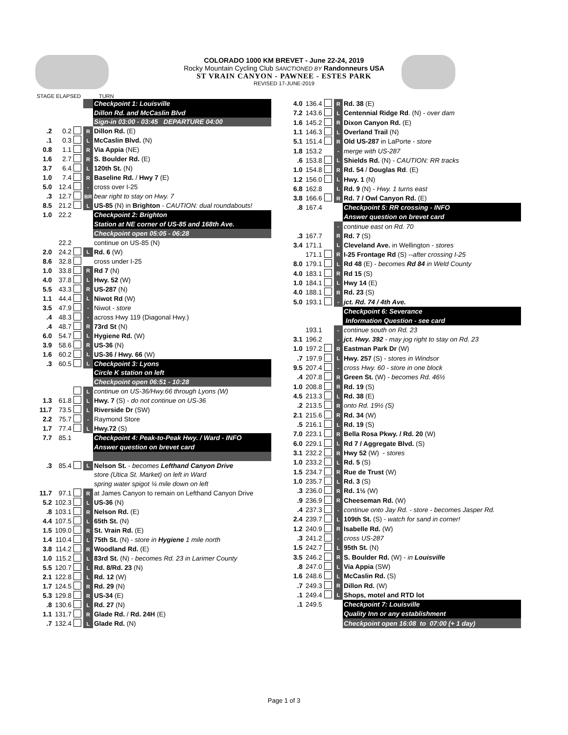COLORADO 1000 KM BREVET - June 22-24, 2019
Rocky Mountain Cycling Club SANCTIONED BY Randonneurs USA
ST VRAIN CANYON - PAWNEE - ESTES PARK
REVISED 17-JUNE-2019
STAGE ELAPSED TURN
| | | | | Checkpoint 1: Louisville |
| | | | | Dillon Rd. and McCaslin Blvd |
| | | | | Sign-in 03:00 - 03:45 DEPARTURE 04:00 |
| .2 | 0.2 | | R | Dillon Rd. (E) |
| .1 | 0.3 | | L | McCaslin Blvd. (N) |
| 0.8 | 1.1 | | R | Via Appia (NE) |
| 1.6 | 2.7 | | R | S. Boulder Rd. (E) |
| 3.7 | 6.4 | | L | 120th St. (N) |
| 1.0 | 7.4 | | R | Baseline Rd. / Hwy 7 (E) |
| 5.0 | 12.4 | | - | cross over I-25 |
| .3 | 12.7 | | BR | bear right to stay on Hwy. 7 |
| 8.5 | 21.2 | | L | US-85 (N) in Brighton - CAUTION: dual roundabouts! |
| 1.0 | 22.2 | | | Checkpoint 2: Brighton |
| | | | | Station at NE corner of US-85 and 168th Ave. |
| | | | | Checkpoint open 05:05 - 06:28 |
| | 22.2 | | | continue on US-85 (N) |
| 2.0 | 24.2 | | L | Rd. 6 (W) |
| 8.6 | 32.8 | | | cross under I-25 |
| 1.0 | 33.8 | | R | Rd 7 (N) |
| 4.0 | 37.8 | | L | Hwy. 52 (W) |
| 5.5 | 43.3 | | R | US-287 (N) |
| 1.1 | 44.4 | | L | Niwot Rd (W) |
| 3.5 | 47.9 | | - | Niwot - store |
| .4 | 48.3 | | - | across Hwy 119 (Diagonal Hwy.) |
| .4 | 48.7 | | R | 73rd St (N) |
| 6.0 | 54.7 | | L | Hygiene Rd. (W) |
| 3.9 | 58.6 | | R | US-36 (N) |
| 1.6 | 60.2 | | L | US-36 / Hwy. 66 (W) |
| .3 | 60.5 | | L | Checkpoint 3: Lyons |
| | | | | Circle K station on left |
| | | | | Checkpoint open 06:51 - 10:28 |
| | | | L | continue on US-36/Hwy.66 through Lyons (W) |
| 1.3 | 61.8 | | L | Hwy. 7 (S) - do not continue on US-36 |
| 11.7 | 73.5 | | L | Riverside Dr (SW) |
| 2.2 | 75.7 | | - | Raymond Store |
| 1.7 | 77.4 | | L | Hwy.72 (S) |
| 7.7 | 85.1 | | | Checkpoint 4: Peak-to-Peak Hwy. / Ward - INFO |
| | | | | Answer question on brevet card |
| .3 | 85.4 | | L | Nelson St. - becomes Lefthand Canyon Drive |
| | | | | store (Utica St. Market) on left in Ward |
| | | | | spring water spigot ¼ mile down on left |
| 11.7 | 97.1 | | R | at James Canyon to remain on Lefthand Canyon Drive |
| 5.2 | 102.3 | | L | US-36 (N) |
| .8 | 103.1 | | R | Nelson Rd. (E) |
| 4.4 | 107.5 | | L | 65th St. (N) |
| 1.5 | 109.0 | | R | St. Vrain Rd. (E) |
| 1.4 | 110.4 | | L | 75th St. (N) - store in Hygiene 1 mile north |
| 3.8 | 114.2 | | R | Woodland Rd. (E) |
| 1.0 | 115.2 | | L | 83rd St. (N) - becomes Rd. 23 in Larimer County |
| 5.5 | 120.7 | | L | Rd. 8/Rd. 23 (N) |
| 2.1 | 122.8 | | L | Rd. 12 (W) |
| 1.7 | 124.5 | | R | Rd. 29 (N) |
| 5.3 | 129.8 | | R | US-34 (E) |
| .8 | 130.6 | | L | Rd. 27 (N) |
| 1.1 | 131.7 | | R | Glade Rd. / Rd. 24H (E) |
| .7 | 132.4 | | L | Glade Rd. (N) |
| 4.0 | 136.4 | | R | Rd. 38 (E) |
| 7.2 | 143.6 | | L | Centennial Ridge Rd . (N) - over dam |
| 1.6 | 145.2 | | R | Dixon Canyon Rd. (E) |
| 1.1 | 146.3 | | L | Overland Trail (N) |
| 5.1 | 151.4 | | R | Old US-287 in LaPorte - store |
| 1.8 | 153.2 | | - | merge with US-287 |
| .6 | 153.8 | | L | Shields Rd. (N) - CAUTION: RR tracks |
| 1.0 | 154.8 | | R | Rd. 54 / Douglas Rd . (E) |
| 1.2 | 156.0 | | L | Hwy. 1 (N) |
| 6.8 | 162.8 | | L | Rd. 9 (N) - Hwy. 1 turns east |
| 3.8 | 166.6 | | R | Rd. 7 / Owl Canyon Rd. (E) |
| .8 | 167.4 | | | Checkpoint 5: RR crossing - INFO |
| | | | | Answer question on brevet card |
| | | | - | continue east on Rd. 70 |
| .3 | 167.7 | | R | Rd. 7 (S) |
| 3.4 | 171.1 | | L | Cleveland Ave. in Wellington - stores |
| | 171.1 | | R | I-25 Frontage Rd (S) --after crossing I-25 |
| 8.0 | 179.1 | | L | Rd 48 (E) - becomes Rd 84 in Weld County |
| 4.0 | 183.1 | | R | Rd 15 (S) |
| 1.0 | 184.1 | | L | Hwy 14 (E) |
| 4.0 | 188.1 | | R | Rd. 23 (S) |
| 5.0 | 193.1 | | - | jct. Rd. 74 / 4th Ave. |
| | | | | Checkpoint 6: Severance |
| | | | | Information Question - see card |
| | 193.1 | | - | continue south on Rd. 23 |
| 3.1 | 196.2 | | - | jct. Hwy. 392 - may jog right to stay on Rd. 23 |
| 1.0 | 197.2 | | R | Eastman Park Dr (W) |
| .7 | 197.9 | | L | Hwy. 257 (S) - stores in Windsor |
| 9.5 | 207.4 | | - | cross Hwy. 60 - store in one block |
| .4 | 207.8 | | R | Green St. (W) - becomes Rd. 46½ |
| 1.0 | 208.8 | | R | Rd. 19 (S) |
| 4.5 | 213.3 | | L | Rd. 38 (E) |
| .2 | 213.5 | | R | onto Rd. 19½ (S) |
| 2.1 | 215.6 | | R | Rd. 34 (W) |
| .5 | 216.1 | | L | Rd. 19 (S) |
| 7.0 | 223.1 | | R | Bella Rosa Pkwy. / Rd. 20 (W) |
| 6.0 | 229.1 | | L | Rd 7 / Aggregate Blvd. (S) |
| 3.1 | 232.2 | | R | Hwy 52 (W) - stores |
| 1.0 | 233.2 | | L | Rd. 5 (S) |
| 1.5 | 234.7 | | R | Rue de Trust (W) |
| 1.0 | 235.7 | | L | Rd. 3 (S) |
| .3 | 236.0 | | R | Rd. 1½ (W) |
| .9 | 236.9 | | R | Cheeseman Rd. (W) |
| .4 | 237.3 | | - | continue onto Jay Rd. - store - becomes Jasper Rd. |
| 2.4 | 239.7 | | L | 109th St. (S) - watch for sand in corner! |
| 1.2 | 240.9 | | R | Isabelle Rd. (W) |
| .3 | 241.2 | | - | cross US-287 |
| 1.5 | 242.7 | | L | 95th St. (N) |
| 3.5 | 246.2 | | R | S. Boulder Rd. (W) - in Louisville |
| .8 | 247.0 | | L | Via Appia (SW) |
| 1.6 | 248.6 | | L | McCaslin Rd. (S) |
| .7 | 249.3 | | R | Dillon Rd. (W) |
| .1 | 249.4 | | L | Shops, motel and RTD lot |
| .1 | 249.5 | | | Checkpoint 7: Louisville |
| | | | | Quality Inn or any establishment |
| | | | | Checkpoint open 16:08 to 07:00 (+ 1 day) |
Page 1 of 3